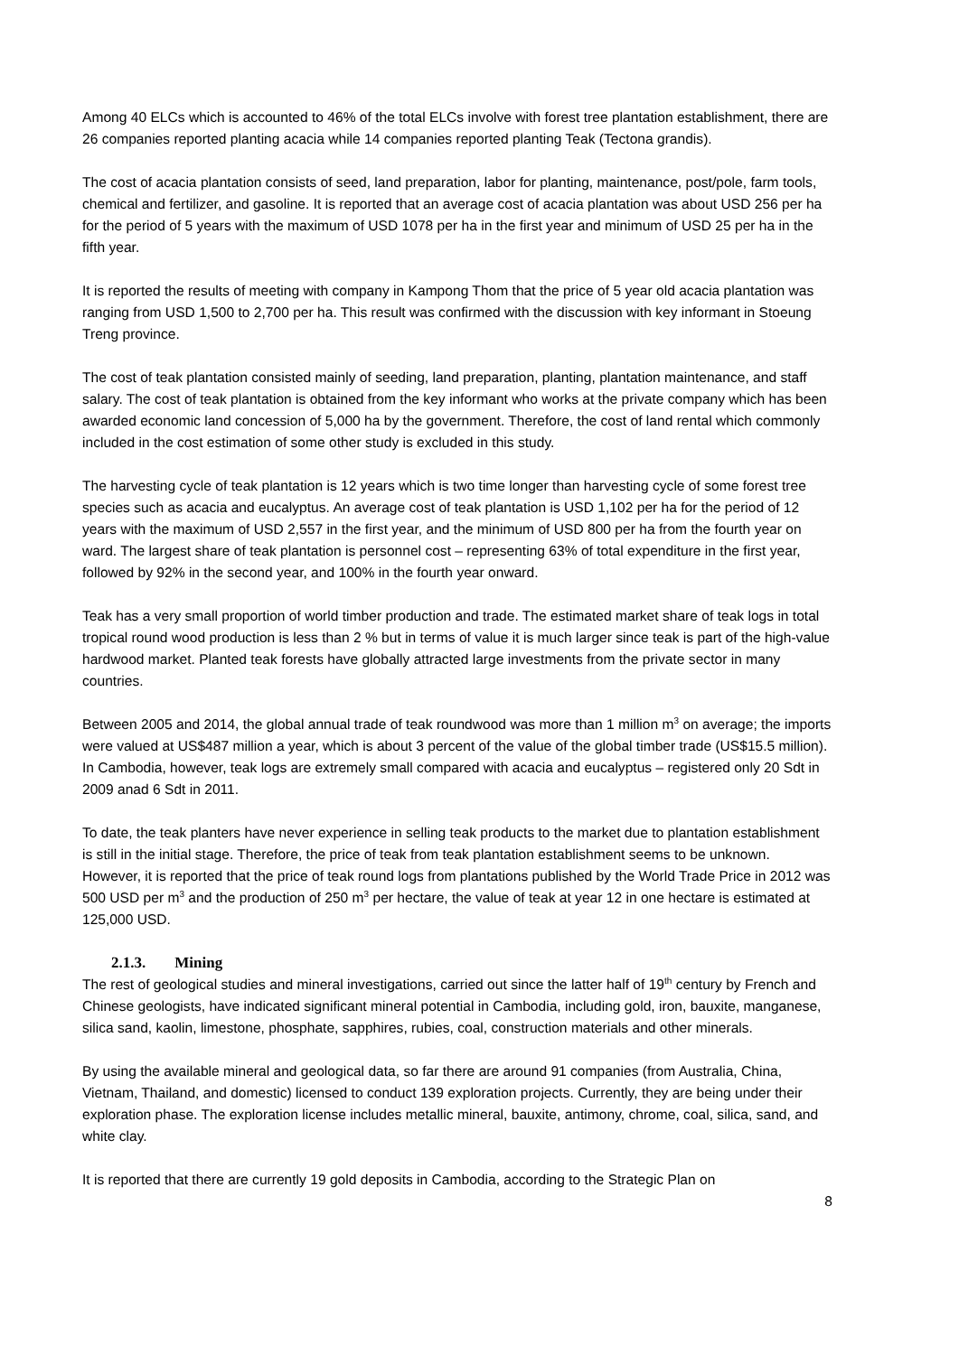Among 40 ELCs which is accounted to 46% of the total ELCs involve with forest tree plantation establishment, there are 26 companies reported planting acacia while 14 companies reported planting Teak (Tectona grandis).
The cost of acacia plantation consists of seed, land preparation, labor for planting, maintenance, post/pole, farm tools, chemical and fertilizer, and gasoline. It is reported that an average cost of acacia plantation was about USD 256 per ha for the period of 5 years with the maximum of USD 1078 per ha in the first year and minimum of USD 25 per ha in the fifth year.
It is reported the results of meeting with company in Kampong Thom that the price of 5 year old acacia plantation was ranging from USD 1,500 to 2,700 per ha. This result was confirmed with the discussion with key informant in Stoeung Treng province.
The cost of teak plantation consisted mainly of seeding, land preparation, planting, plantation maintenance, and staff salary. The cost of teak plantation is obtained from the key informant who works at the private company which has been awarded economic land concession of 5,000 ha by the government. Therefore, the cost of land rental which commonly included in the cost estimation of some other study is excluded in this study.
The harvesting cycle of teak plantation is 12 years which is two time longer than harvesting cycle of some forest tree species such as acacia and eucalyptus. An average cost of teak plantation is USD 1,102 per ha for the period of 12 years with the maximum of USD 2,557 in the first year, and the minimum of USD 800 per ha from the fourth year on ward. The largest share of teak plantation is personnel cost – representing 63% of total expenditure in the first year, followed by 92% in the second year, and 100% in the fourth year onward.
Teak has a very small proportion of world timber production and trade. The estimated market share of teak logs in total tropical round wood production is less than 2 % but in terms of value it is much larger since teak is part of the high-value hardwood market. Planted teak forests have globally attracted large investments from the private sector in many countries.
Between 2005 and 2014, the global annual trade of teak roundwood was more than 1 million m<sup>3</sup> on average; the imports were valued at US$487 million a year, which is about 3 percent of the value of the global timber trade (US$15.5 million). In Cambodia, however, teak logs are extremely small compared with acacia and eucalyptus – registered only 20 Sdt in 2009 anad 6 Sdt in 2011.
To date, the teak planters have never experience in selling teak products to the market due to plantation establishment is still in the initial stage. Therefore, the price of teak from teak plantation establishment seems to be unknown. However, it is reported that the price of teak round logs from plantations published by the World Trade Price in 2012 was 500 USD per m<sup>3</sup> and the production of 250 m<sup>3</sup> per hectare, the value of teak at year 12 in one hectare is estimated at 125,000 USD.
2.1.3. Mining
The rest of geological studies and mineral investigations, carried out since the latter half of 19<sup>th</sup> century by French and Chinese geologists, have indicated significant mineral potential in Cambodia, including gold, iron, bauxite, manganese, silica sand, kaolin, limestone, phosphate, sapphires, rubies, coal, construction materials and other minerals.
By using the available mineral and geological data, so far there are around 91 companies (from Australia, China, Vietnam, Thailand, and domestic) licensed to conduct 139 exploration projects. Currently, they are being under their exploration phase. The exploration license includes metallic mineral, bauxite, antimony, chrome, coal, silica, sand, and white clay.
It is reported that there are currently 19 gold deposits in Cambodia, according to the Strategic Plan on
8